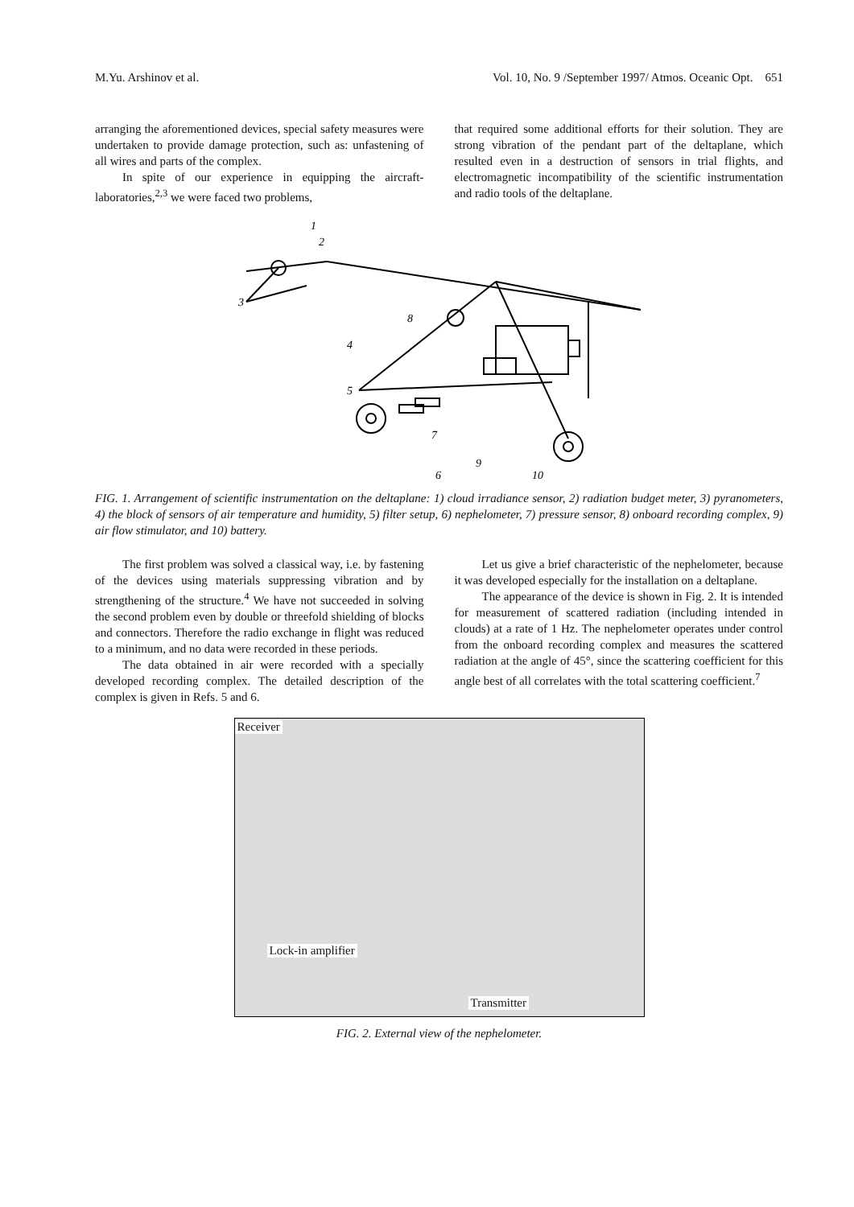M.Yu. Arshinov et al. Vol. 10, No. 9 /September 1997/ Atmos. Oceanic Opt. 651
arranging the aforementioned devices, special safety measures were undertaken to provide damage protection, such as: unfastening of all wires and parts of the complex.
In spite of our experience in equipping the aircraft-laboratories,<sup>2,3</sup> we were faced two problems,
that required some additional efforts for their solution. They are strong vibration of the pendant part of the deltaplane, which resulted even in a destruction of sensors in trial flights, and electromagnetic incompatibility of the scientific instrumentation and radio tools of the deltaplane.
1
2
3
4
5
6
7
8
9
10
FIG. 1. Arrangement of scientific instrumentation on the deltaplane: 1) cloud irradiance sensor, 2) radiation budget meter, 3) pyranometers, 4) the block of sensors of air temperature and humidity, 5) filter setup, 6) nephelometer, 7) pressure sensor, 8) onboard recording complex, 9) air flow stimulator, and 10) battery.
The first problem was solved a classical way, i.e. by fastening of the devices using materials suppressing vibration and by strengthening of the structure.<sup>4</sup> We have not succeeded in solving the second problem even by double or threefold shielding of blocks and connectors. Therefore the radio exchange in flight was reduced to a minimum, and no data were recorded in these periods.
The data obtained in air were recorded with a specially developed recording complex. The detailed description of the complex is given in Refs. 5 and 6.
Let us give a brief characteristic of the nephelometer, because it was developed especially for the installation on a deltaplane.
The appearance of the device is shown in Fig. 2. It is intended for measurement of scattered radiation (including intended in clouds) at a rate of 1 Hz. The nephelometer operates under control from the onboard recording complex and measures the scattered radiation at the angle of 45°, since the scattering coefficient for this angle best of all correlates with the total scattering coefficient.<sup>7</sup>
Receiver
Lock-in amplifier
Transmitter
FIG. 2. External view of the nephelometer.